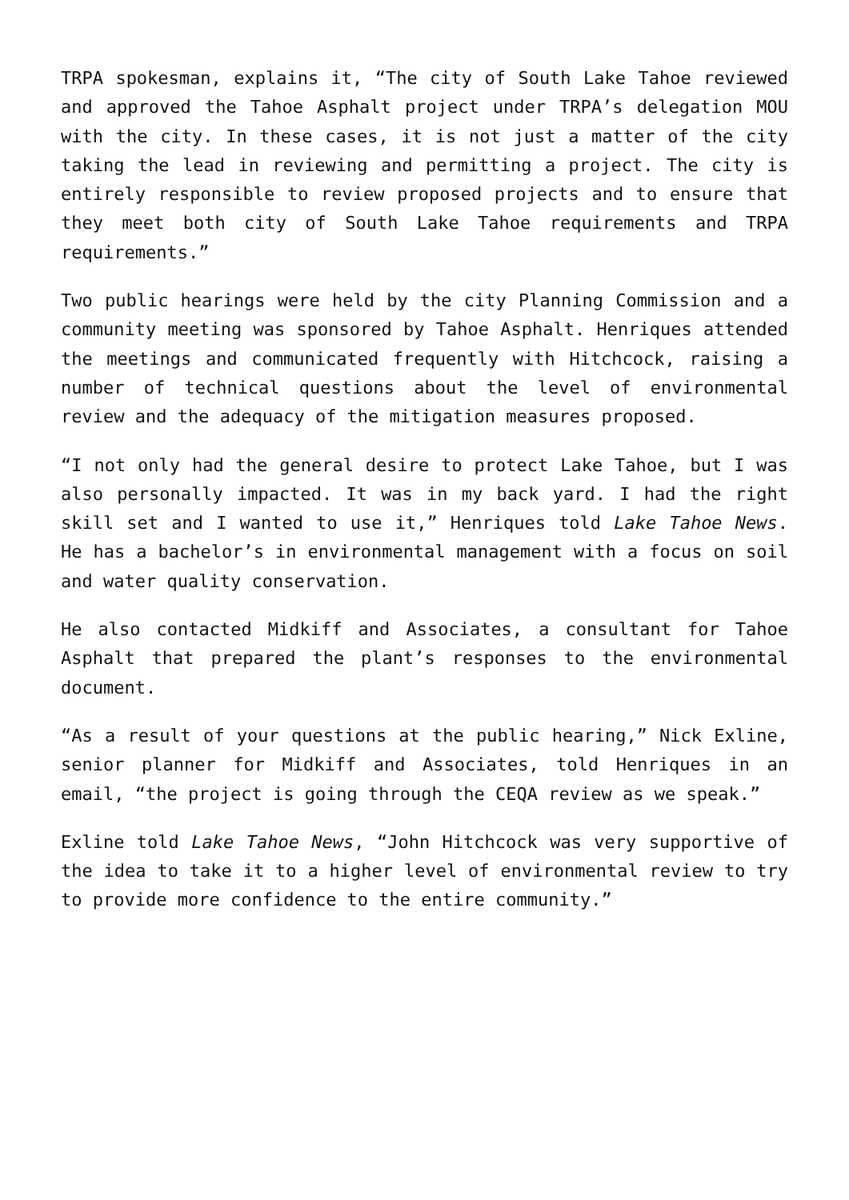TRPA spokesman, explains it, “The city of South Lake Tahoe reviewed and approved the Tahoe Asphalt project under TRPA’s delegation MOU with the city. In these cases, it is not just a matter of the city taking the lead in reviewing and permitting a project. The city is entirely responsible to review proposed projects and to ensure that they meet both city of South Lake Tahoe requirements and TRPA requirements.”
Two public hearings were held by the city Planning Commission and a community meeting was sponsored by Tahoe Asphalt. Henriques attended the meetings and communicated frequently with Hitchcock, raising a number of technical questions about the level of environmental review and the adequacy of the mitigation measures proposed.
“I not only had the general desire to protect Lake Tahoe, but I was also personally impacted. It was in my back yard. I had the right skill set and I wanted to use it,” Henriques told Lake Tahoe News. He has a bachelor’s in environmental management with a focus on soil and water quality conservation.
He also contacted Midkiff and Associates, a consultant for Tahoe Asphalt that prepared the plant’s responses to the environmental document.
“As a result of your questions at the public hearing,” Nick Exline, senior planner for Midkiff and Associates, told Henriques in an email, “the project is going through the CEQA review as we speak.”
Exline told Lake Tahoe News, “John Hitchcock was very supportive of the idea to take it to a higher level of environmental review to try to provide more confidence to the entire community.”